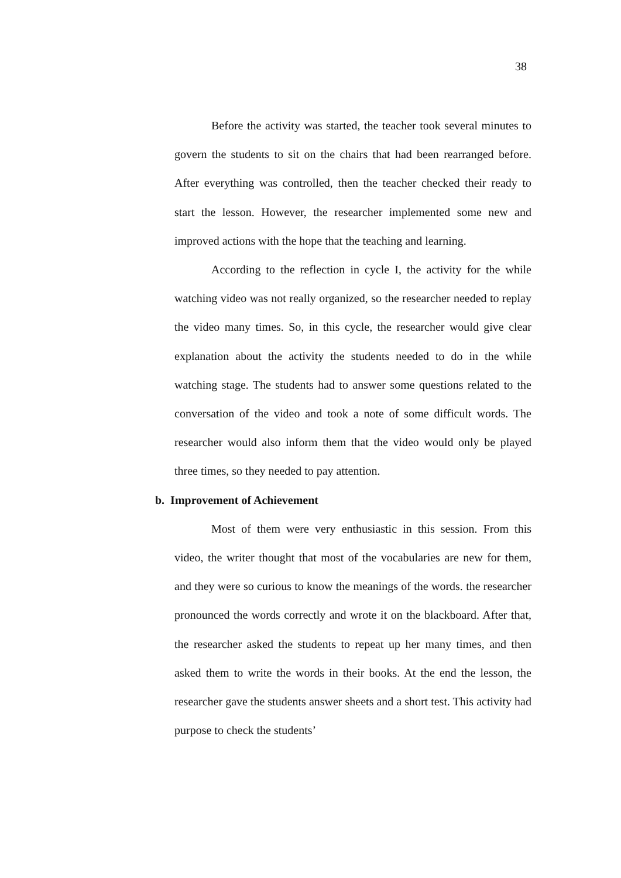38
Before the activity was started, the teacher took several minutes to govern the students to sit on the chairs that had been rearranged before. After everything was controlled, then the teacher checked their ready to start the lesson. However, the researcher implemented some new and improved actions with the hope that the teaching and learning.
According to the reflection in cycle I, the activity for the while watching video was not really organized, so the researcher needed to replay the video many times. So, in this cycle, the researcher would give clear explanation about the activity the students needed to do in the while watching stage. The students had to answer some questions related to the conversation of the video and took a note of some difficult words. The researcher would also inform them that the video would only be played three times, so they needed to pay attention.
b. Improvement of Achievement
Most of them were very enthusiastic in this session. From this video, the writer thought that most of the vocabularies are new for them, and they were so curious to know the meanings of the words. the researcher pronounced the words correctly and wrote it on the blackboard. After that, the researcher asked the students to repeat up her many times, and then asked them to write the words in their books. At the end the lesson, the researcher gave the students answer sheets and a short test. This activity had purpose to check the students’